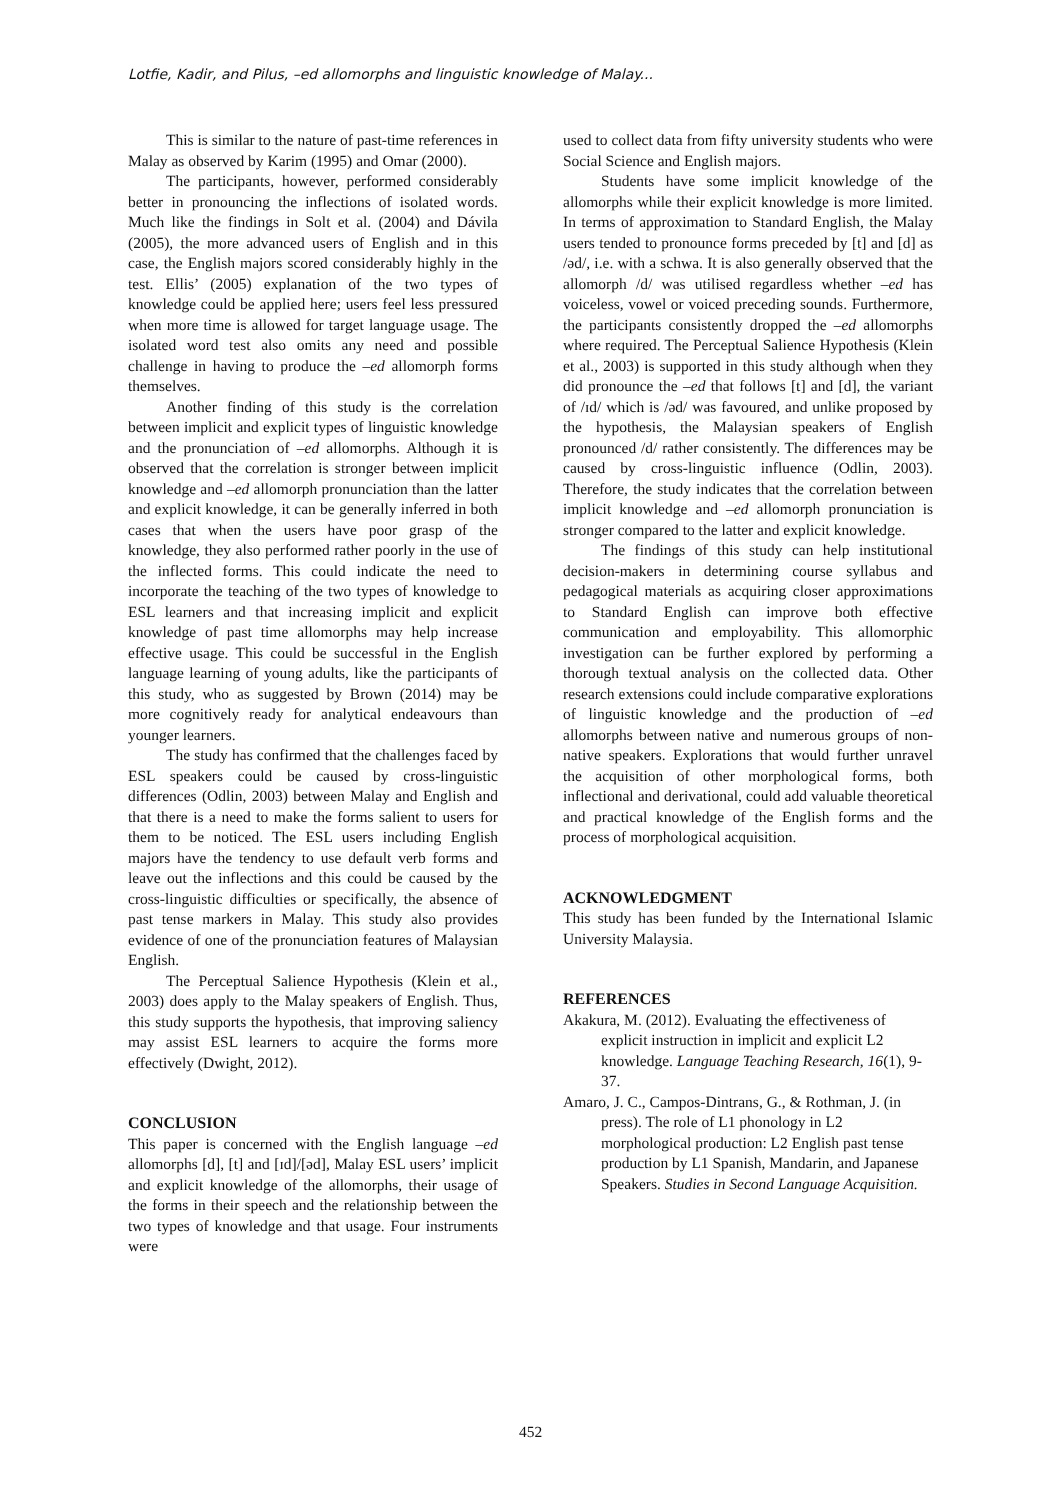Lotfie, Kadir, and Pilus, –ed allomorphs and linguistic knowledge of Malay...
This is similar to the nature of past-time references in Malay as observed by Karim (1995) and Omar (2000).
The participants, however, performed considerably better in pronouncing the inflections of isolated words. Much like the findings in Solt et al. (2004) and Dávila (2005), the more advanced users of English and in this case, the English majors scored considerably highly in the test. Ellis’ (2005) explanation of the two types of knowledge could be applied here; users feel less pressured when more time is allowed for target language usage. The isolated word test also omits any need and possible challenge in having to produce the –ed allomorph forms themselves.
Another finding of this study is the correlation between implicit and explicit types of linguistic knowledge and the pronunciation of –ed allomorphs. Although it is observed that the correlation is stronger between implicit knowledge and –ed allomorph pronunciation than the latter and explicit knowledge, it can be generally inferred in both cases that when the users have poor grasp of the knowledge, they also performed rather poorly in the use of the inflected forms. This could indicate the need to incorporate the teaching of the two types of knowledge to ESL learners and that increasing implicit and explicit knowledge of past time allomorphs may help increase effective usage. This could be successful in the English language learning of young adults, like the participants of this study, who as suggested by Brown (2014) may be more cognitively ready for analytical endeavours than younger learners.
The study has confirmed that the challenges faced by ESL speakers could be caused by cross-linguistic differences (Odlin, 2003) between Malay and English and that there is a need to make the forms salient to users for them to be noticed. The ESL users including English majors have the tendency to use default verb forms and leave out the inflections and this could be caused by the cross-linguistic difficulties or specifically, the absence of past tense markers in Malay. This study also provides evidence of one of the pronunciation features of Malaysian English.
The Perceptual Salience Hypothesis (Klein et al., 2003) does apply to the Malay speakers of English. Thus, this study supports the hypothesis, that improving saliency may assist ESL learners to acquire the forms more effectively (Dwight, 2012).
CONCLUSION
This paper is concerned with the English language –ed allomorphs [d], [t] and [ɪd]/[əd], Malay ESL users’ implicit and explicit knowledge of the allomorphs, their usage of the forms in their speech and the relationship between the two types of knowledge and that usage. Four instruments were
used to collect data from fifty university students who were Social Science and English majors.
Students have some implicit knowledge of the allomorphs while their explicit knowledge is more limited. In terms of approximation to Standard English, the Malay users tended to pronounce forms preceded by [t] and [d] as /əd/, i.e. with a schwa. It is also generally observed that the allomorph /d/ was utilised regardless whether –ed has voiceless, vowel or voiced preceding sounds. Furthermore, the participants consistently dropped the –ed allomorphs where required. The Perceptual Salience Hypothesis (Klein et al., 2003) is supported in this study although when they did pronounce the –ed that follows [t] and [d], the variant of /ɪd/ which is /əd/ was favoured, and unlike proposed by the hypothesis, the Malaysian speakers of English pronounced /d/ rather consistently. The differences may be caused by cross-linguistic influence (Odlin, 2003). Therefore, the study indicates that the correlation between implicit knowledge and –ed allomorph pronunciation is stronger compared to the latter and explicit knowledge.
The findings of this study can help institutional decision-makers in determining course syllabus and pedagogical materials as acquiring closer approximations to Standard English can improve both effective communication and employability. This allomorphic investigation can be further explored by performing a thorough textual analysis on the collected data. Other research extensions could include comparative explorations of linguistic knowledge and the production of –ed allomorphs between native and numerous groups of non-native speakers. Explorations that would further unravel the acquisition of other morphological forms, both inflectional and derivational, could add valuable theoretical and practical knowledge of the English forms and the process of morphological acquisition.
ACKNOWLEDGMENT
This study has been funded by the International Islamic University Malaysia.
REFERENCES
Akakura, M. (2012). Evaluating the effectiveness of explicit instruction in implicit and explicit L2 knowledge. Language Teaching Research, 16(1), 9-37.
Amaro, J. C., Campos-Dintrans, G., & Rothman, J. (in press). The role of L1 phonology in L2 morphological production: L2 English past tense production by L1 Spanish, Mandarin, and Japanese Speakers. Studies in Second Language Acquisition.
452